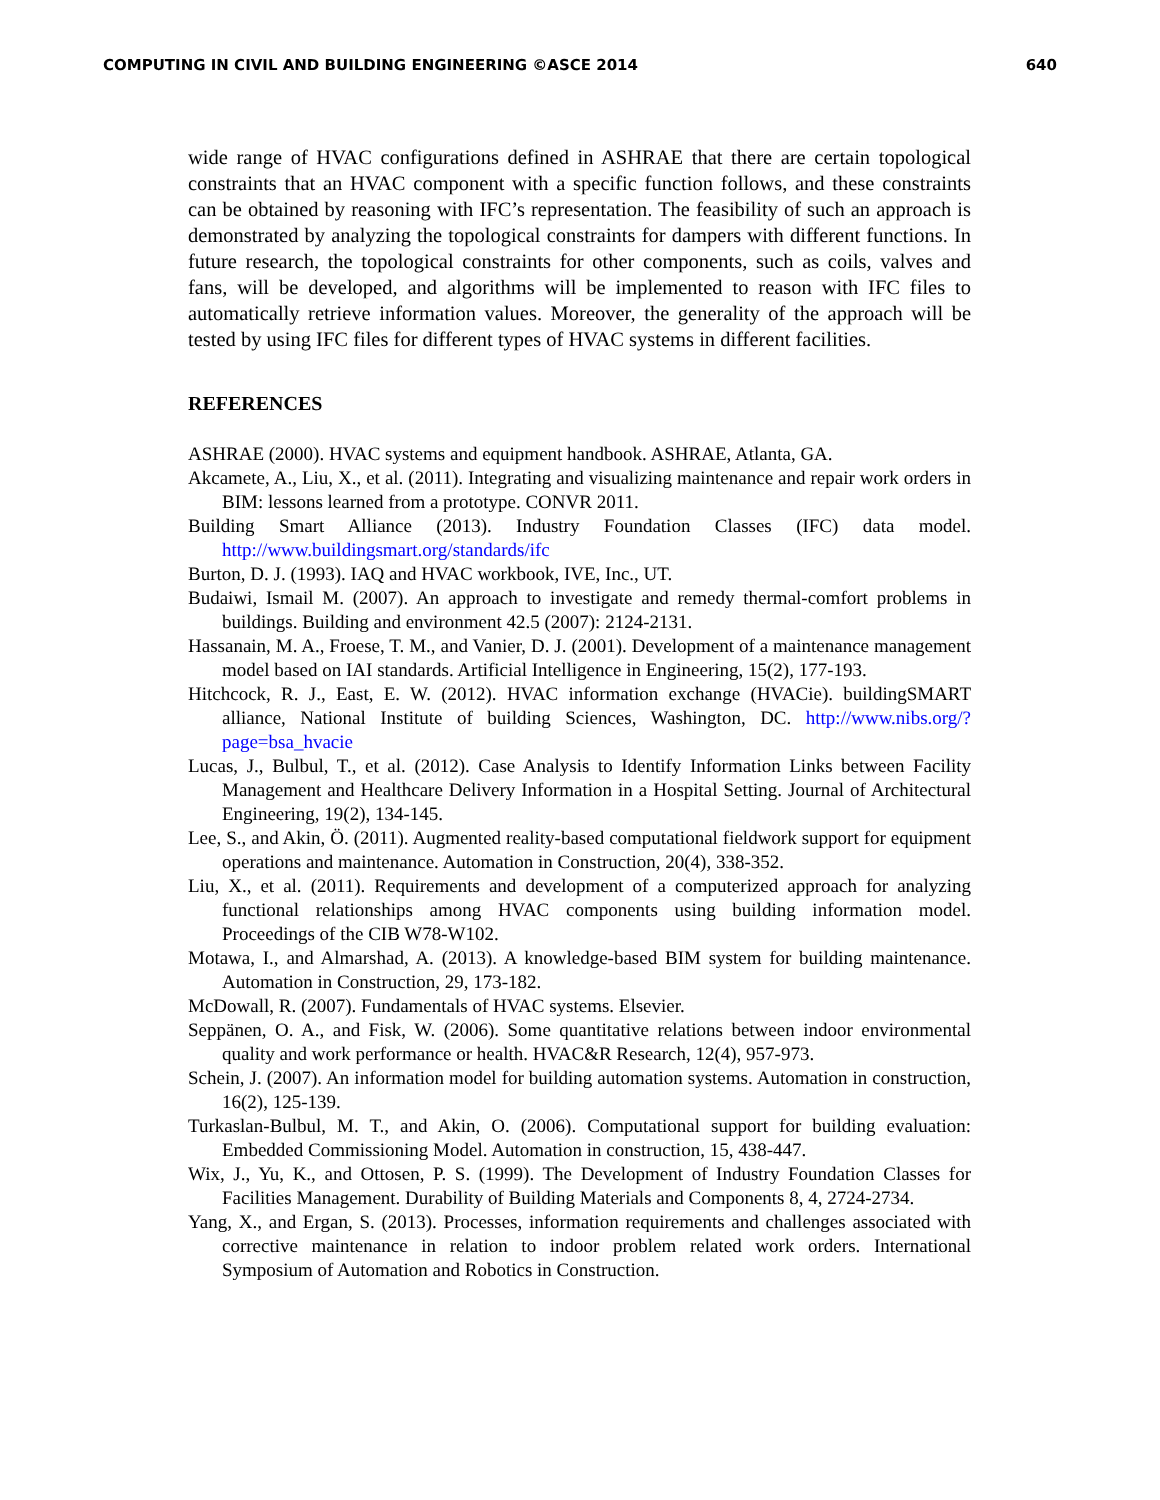COMPUTING IN CIVIL AND BUILDING ENGINEERING ©ASCE 2014 640
wide range of HVAC configurations defined in ASHRAE that there are certain topological constraints that an HVAC component with a specific function follows, and these constraints can be obtained by reasoning with IFC’s representation. The feasibility of such an approach is demonstrated by analyzing the topological constraints for dampers with different functions. In future research, the topological constraints for other components, such as coils, valves and fans, will be developed, and algorithms will be implemented to reason with IFC files to automatically retrieve information values. Moreover, the generality of the approach will be tested by using IFC files for different types of HVAC systems in different facilities.
REFERENCES
ASHRAE (2000). HVAC systems and equipment handbook. ASHRAE, Atlanta, GA.
Akcamete, A., Liu, X., et al. (2011). Integrating and visualizing maintenance and repair work orders in BIM: lessons learned from a prototype. CONVR 2011.
Building Smart Alliance (2013). Industry Foundation Classes (IFC) data model. http://www.buildingsmart.org/standards/ifc
Burton, D. J. (1993). IAQ and HVAC workbook, IVE, Inc., UT.
Budaiwi, Ismail M. (2007). An approach to investigate and remedy thermal-comfort problems in buildings. Building and environment 42.5 (2007): 2124-2131.
Hassanain, M. A., Froese, T. M., and Vanier, D. J. (2001). Development of a maintenance management model based on IAI standards. Artificial Intelligence in Engineering, 15(2), 177-193.
Hitchcock, R. J., East, E. W. (2012). HVAC information exchange (HVACie). buildingSMART alliance, National Institute of building Sciences, Washington, DC. http://www.nibs.org/?page=bsa_hvacie
Lucas, J., Bulbul, T., et al. (2012). Case Analysis to Identify Information Links between Facility Management and Healthcare Delivery Information in a Hospital Setting. Journal of Architectural Engineering, 19(2), 134-145.
Lee, S., and Akin, Ö. (2011). Augmented reality-based computational fieldwork support for equipment operations and maintenance. Automation in Construction, 20(4), 338-352.
Liu, X., et al. (2011). Requirements and development of a computerized approach for analyzing functional relationships among HVAC components using building information model. Proceedings of the CIB W78-W102.
Motawa, I., and Almarshad, A. (2013). A knowledge-based BIM system for building maintenance. Automation in Construction, 29, 173-182.
McDowall, R. (2007). Fundamentals of HVAC systems. Elsevier.
Seppänen, O. A., and Fisk, W. (2006). Some quantitative relations between indoor environmental quality and work performance or health. HVAC&R Research, 12(4), 957-973.
Schein, J. (2007). An information model for building automation systems. Automation in construction, 16(2), 125-139.
Turkaslan-Bulbul, M. T., and Akin, O. (2006). Computational support for building evaluation: Embedded Commissioning Model. Automation in construction, 15, 438-447.
Wix, J., Yu, K., and Ottosen, P. S. (1999). The Development of Industry Foundation Classes for Facilities Management. Durability of Building Materials and Components 8, 4, 2724-2734.
Yang, X., and Ergan, S. (2013). Processes, information requirements and challenges associated with corrective maintenance in relation to indoor problem related work orders. International Symposium of Automation and Robotics in Construction.